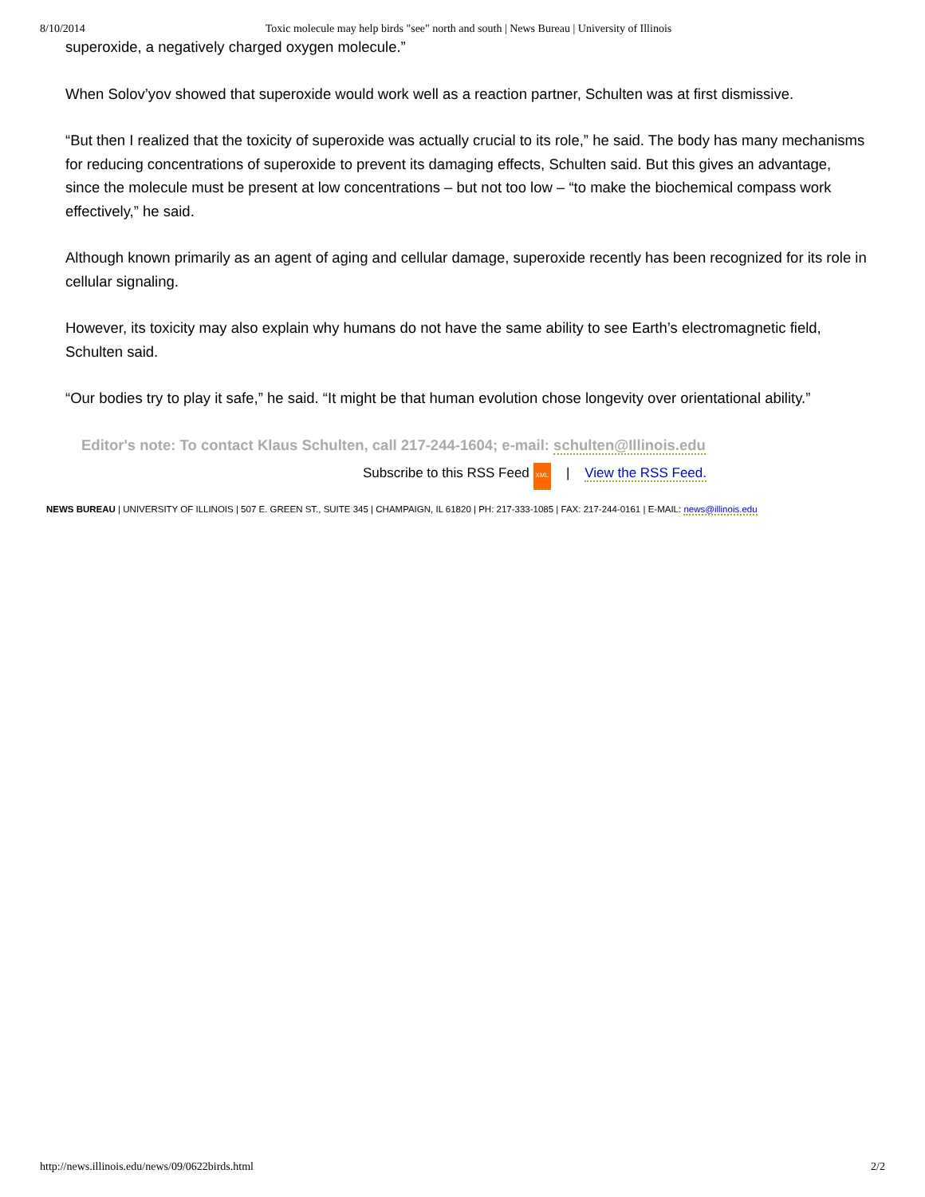8/10/2014 Toxic molecule may help birds "see" north and south | News Bureau | University of Illinois
superoxide, a negatively charged oxygen molecule.”
When Solov’yov showed that superoxide would work well as a reaction partner, Schulten was at first dismissive.
“But then I realized that the toxicity of superoxide was actually crucial to its role,” he said. The body has many mechanisms for reducing concentrations of superoxide to prevent its damaging effects, Schulten said. But this gives an advantage, since the molecule must be present at low concentrations – but not too low – “to make the biochemical compass work effectively,” he said.
Although known primarily as an agent of aging and cellular damage, superoxide recently has been recognized for its role in cellular signaling.
However, its toxicity may also explain why humans do not have the same ability to see Earth’s electromagnetic field, Schulten said.
“Our bodies try to play it safe,” he said. “It might be that human evolution chose longevity over orientational ability.”
Editor's note: To contact Klaus Schulten, call 217-244-1604; e-mail: schulten@Illinois.edu
Subscribe to this RSS Feed XML | View the RSS Feed.
NEWS BUREAU | UNIVERSITY OF ILLINOIS | 507 E. GREEN ST., SUITE 345 | CHAMPAIGN, IL 61820 | PH: 217-333-1085 | FAX: 217-244-0161 | E-MAIL: news@illinois.edu
http://news.illinois.edu/news/09/0622birds.html 2/2